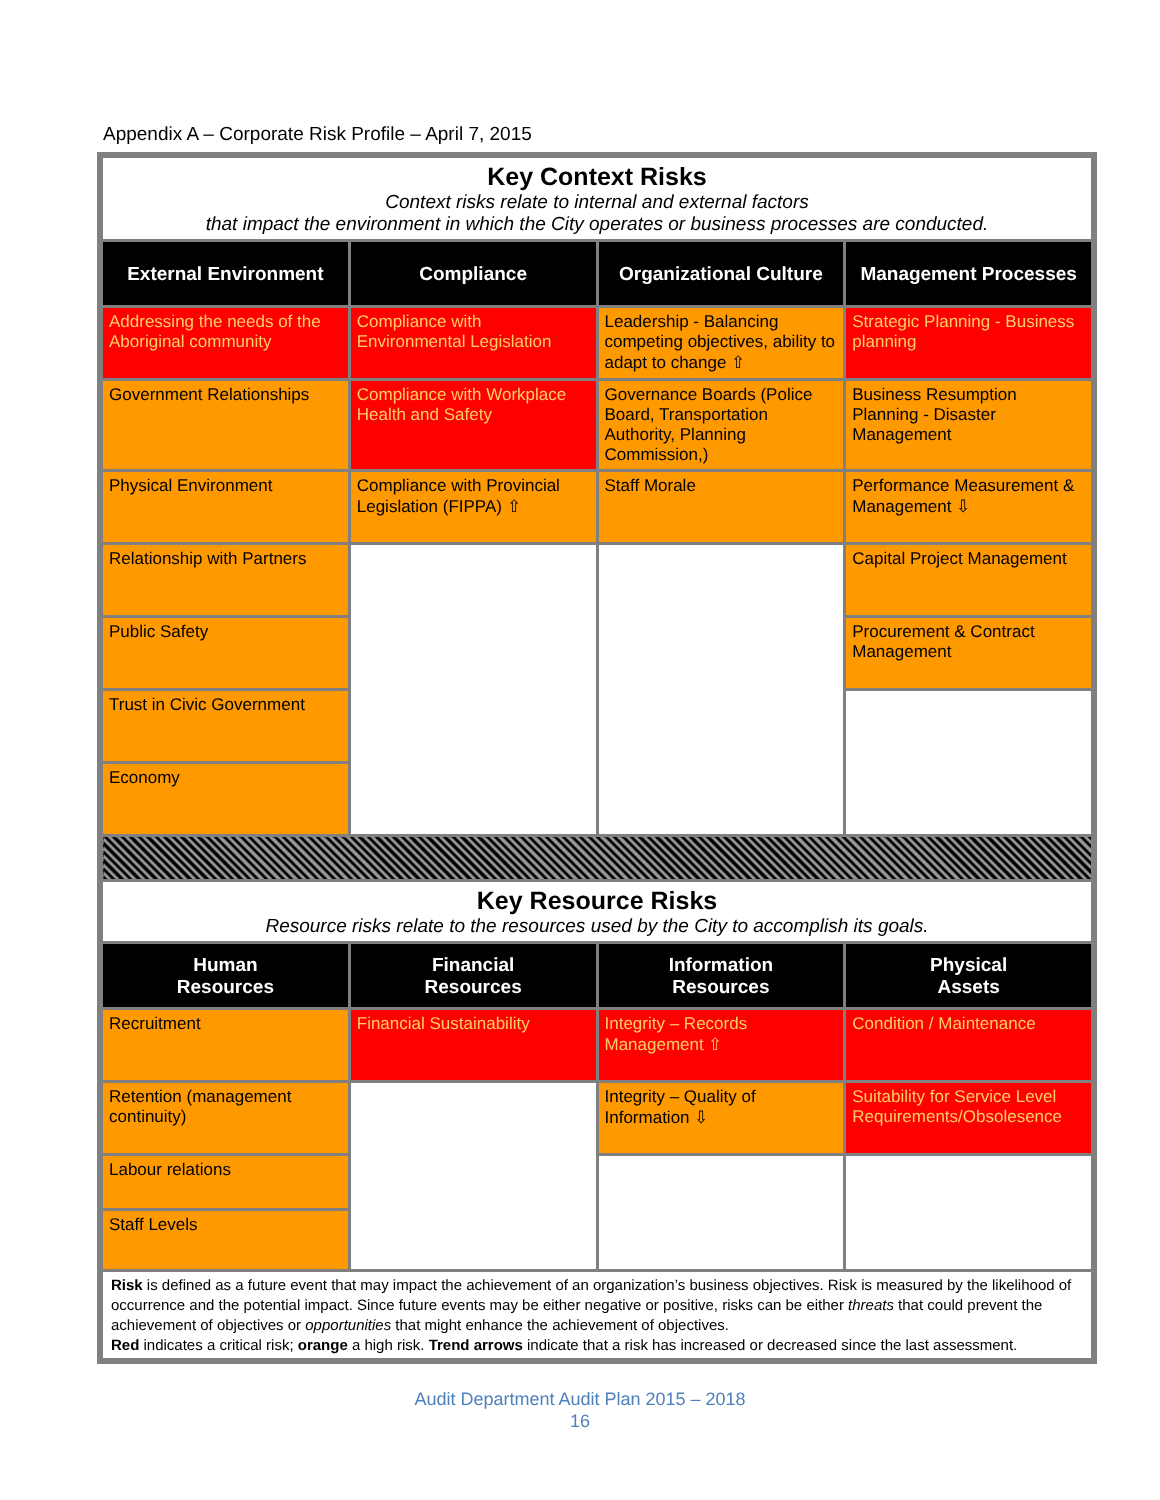Appendix A – Corporate Risk Profile – April 7, 2015
| Key Context Risks Context risks relate to internal and external factors that impact the environment in which the City operates or business processes are conducted. | | | |
| External Environment | Compliance | Organizational Culture | Management Processes |
| Addressing the needs of the Aboriginal community | Compliance with Environmental Legislation | Leadership - Balancing competing objectives, ability to adapt to change ⇧ | Strategic Planning - Business planning |
| Government Relationships | Compliance with Workplace Health and Safety | Governance Boards (Police Board, Transportation Authority, Planning Commission,) | Business Resumption Planning - Disaster Management |
| Physical Environment | Compliance with Provincial Legislation (FIPPA) ⇧ | Staff Morale | Performance Measurement & Management ⇩ |
| Relationship with Partners | | | Capital Project Management |
| Public Safety | | | Procurement & Contract Management |
| Trust in Civic Government | | | |
| Economy | | | |
| Key Resource Risks Resource risks relate to the resources used by the City to accomplish its goals. | | | |
| Human Resources | Financial Resources | Information Resources | Physical Assets |
| Recruitment | Financial Sustainability | Integrity – Records Management ⇧ | Condition / Maintenance |
| Retention (management continuity) | | Integrity – Quality of Information ⇩ | Suitability for Service Level Requirements/Obsolesence |
| Labour relations | | | |
| Staff Levels | | | |
| Risk is defined as a future event that may impact the achievement of an organization’s business objectives. Risk is measured by the likelihood of occurrence and the potential impact. Since future events may be either negative or positive, risks can be either threats that could prevent the achievement of objectives or opportunities that might enhance the achievement of objectives. Red indicates a critical risk; orange a high risk. Trend arrows indicate that a risk has increased or decreased since the last assessment. | | | |
Audit Department Audit Plan 2015 – 2018
16